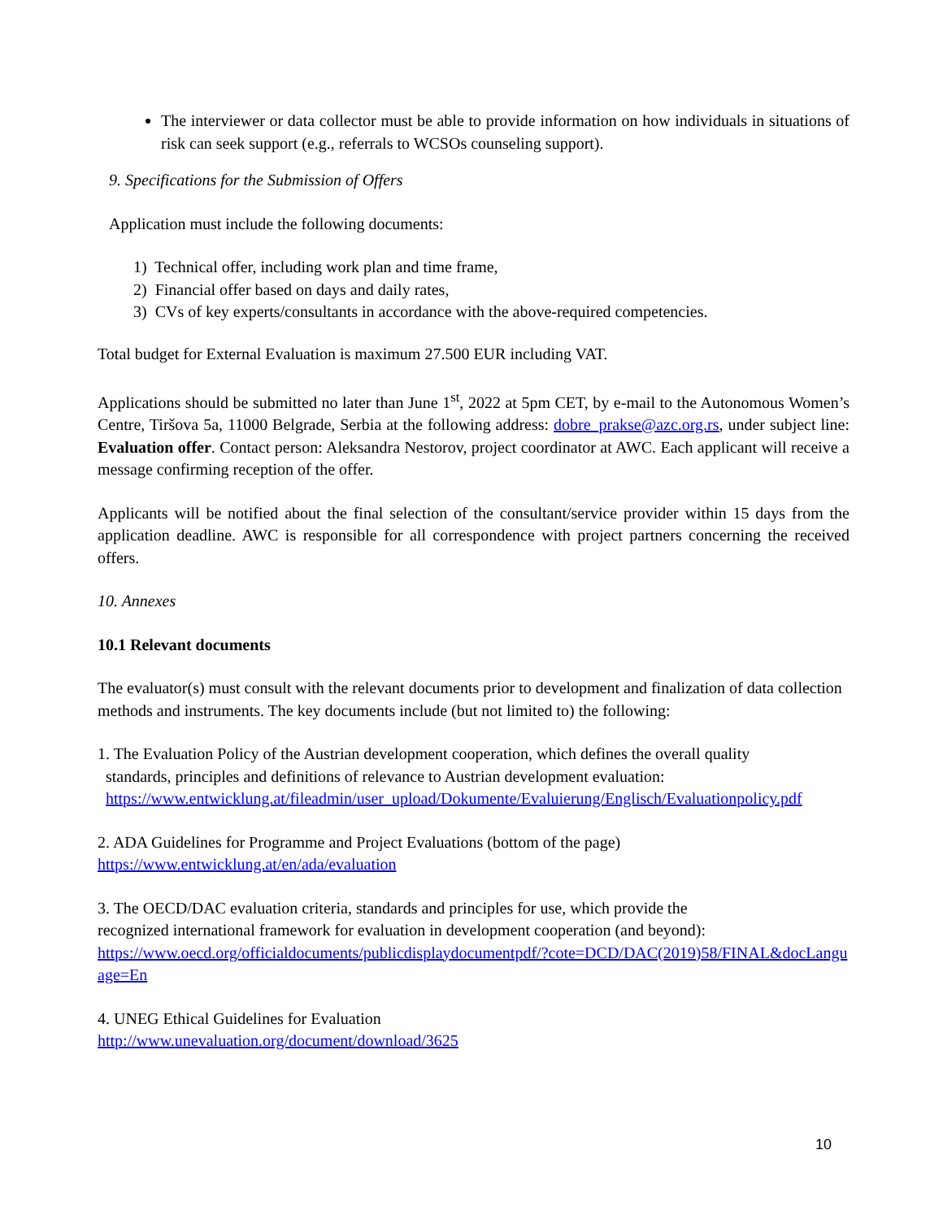The interviewer or data collector must be able to provide information on how individuals in situations of risk can seek support (e.g., referrals to WCSOs counseling support).
9. Specifications for the Submission of Offers
Application must include the following documents:
1) Technical offer, including work plan and time frame,
2) Financial offer based on days and daily rates,
3) CVs of key experts/consultants in accordance with the above-required competencies.
Total budget for External Evaluation is maximum 27.500 EUR including VAT.
Applications should be submitted no later than June 1<sup>st</sup>, 2022 at 5pm CET, by e-mail to the Autonomous Women’s Centre, Tiršova 5a, 11000 Belgrade, Serbia at the following address: dobre_prakse@azc.org.rs, under subject line: Evaluation offer. Contact person: Aleksandra Nestorov, project coordinator at AWC. Each applicant will receive a message confirming reception of the offer.
Applicants will be notified about the final selection of the consultant/service provider within 15 days from the application deadline. AWC is responsible for all correspondence with project partners concerning the received offers.
10. Annexes
10.1 Relevant documents
The evaluator(s) must consult with the relevant documents prior to development and finalization of data collection methods and instruments. The key documents include (but not limited to) the following:
1. The Evaluation Policy of the Austrian development cooperation, which defines the overall quality
standards, principles and definitions of relevance to Austrian development evaluation:
https://www.entwicklung.at/fileadmin/user_upload/Dokumente/Evaluierung/Englisch/Evaluationpolicy.pdf
2. ADA Guidelines for Programme and Project Evaluations (bottom of the page)
https://www.entwicklung.at/en/ada/evaluation
3. The OECD/DAC evaluation criteria, standards and principles for use, which provide the
recognized international framework for evaluation in development cooperation (and beyond):
https://www.oecd.org/officialdocuments/publicdisplaydocumentpdf/?cote=DCD/DAC(2019)58/FINAL&docLanguage=En
4. UNEG Ethical Guidelines for Evaluation
http://www.unevaluation.org/document/download/3625
10